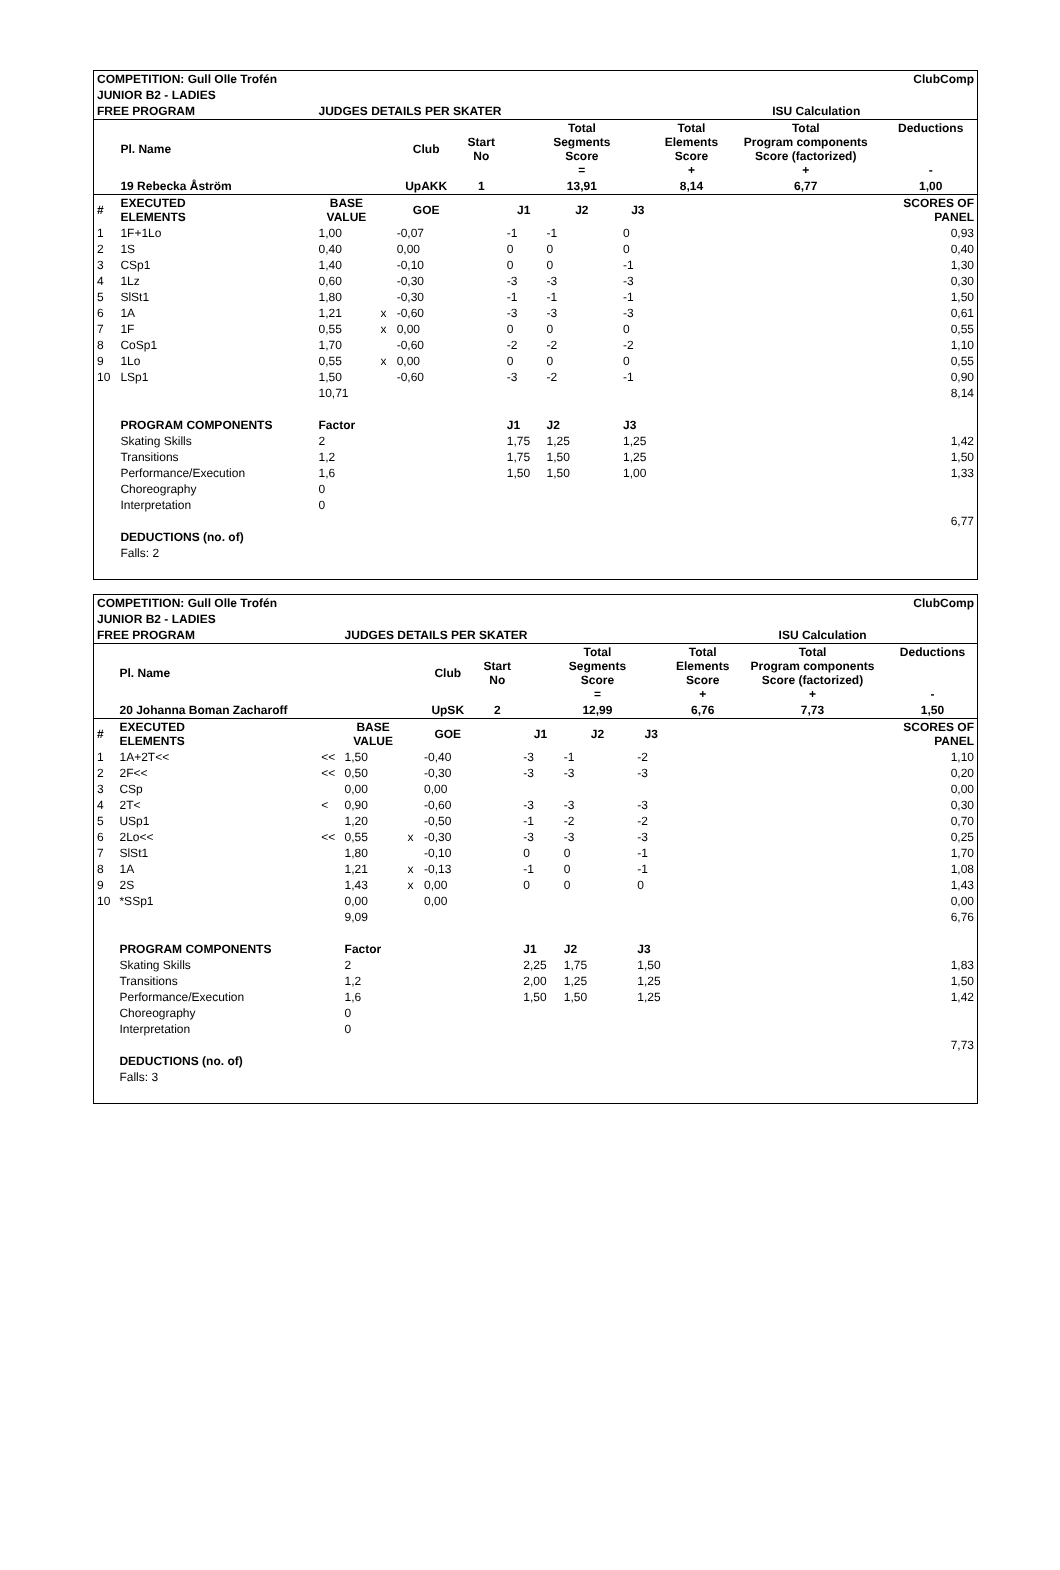| COMPETITION: Gull Olle Trofén | | | | | | | | ClubComp | | | | |
| JUNIOR B2 - LADIES | | | | | | | | | | | | |
| FREE PROGRAM | | | JUDGES DETAILS PER SKATER | | | | | | | ISU Calculation | | |
| | Pl. Name | | | | Club | Start No | | Total Segments Score = | | Total Elements Score + | Total Program components Score (factorized) + | Deductions - |
| | 19 Rebecka Åström | | | | UpAKK | 1 | | 13,91 | | 8,14 | 6,77 | 1,00 |
| # | EXECUTED ELEMENTS | | BASE VALUE | | GOE | | J1 | J2 | J3 | | | SCORES OF PANEL |
| 1 | 1F+1Lo | | 1,00 | | -0,07 | | -1 | -1 | 0 | | | 0,93 |
| 2 | 1S | | 0,40 | | 0,00 | | 0 | 0 | 0 | | | 0,40 |
| 3 | CSp1 | | 1,40 | | -0,10 | | 0 | 0 | -1 | | | 1,30 |
| 4 | 1Lz | | 0,60 | | -0,30 | | -3 | -3 | -3 | | | 0,30 |
| 5 | SlSt1 | | 1,80 | | -0,30 | | -1 | -1 | -1 | | | 1,50 |
| 6 | 1A | | 1,21 | x | -0,60 | | -3 | -3 | -3 | | | 0,61 |
| 7 | 1F | | 0,55 | x | 0,00 | | 0 | 0 | 0 | | | 0,55 |
| 8 | CoSp1 | | 1,70 | | -0,60 | | -2 | -2 | -2 | | | 1,10 |
| 9 | 1Lo | | 0,55 | x | 0,00 | | 0 | 0 | 0 | | | 0,55 |
| 10 | LSp1 | | 1,50 | | -0,60 | | -3 | -2 | -1 | | | 0,90 |
| | | | 10,71 | | | | | | | | | 8,14 |
| | PROGRAM COMPONENTS | | Factor | | | | J1 | J2 | J3 | | | |
| | Skating Skills | | 2 | | | | 1,75 | 1,25 | 1,25 | | | 1,42 |
| | Transitions | | 1,2 | | | | 1,75 | 1,50 | 1,25 | | | 1,50 |
| | Performance/Execution | | 1,6 | | | | 1,50 | 1,50 | 1,00 | | | 1,33 |
| | Choreography | | 0 | | | | | | | | | |
| | Interpretation | | 0 | | | | | | | | | |
| | | | | | | | | | | | | 6,77 |
| | DEDUCTIONS (no. of) | | | | | | | | | | | |
| | Falls: 2 | | | | | | | | | | | |
| COMPETITION: Gull Olle Trofén | | | | | | | | ClubComp | | | | |
| JUNIOR B2 - LADIES | | | | | | | | | | | | |
| FREE PROGRAM | | | JUDGES DETAILS PER SKATER | | | | | | | ISU Calculation | | |
| | Pl. Name | | | | Club | Start No | | Total Segments Score = | | Total Elements Score + | Total Program components Score (factorized) + | Deductions - |
| | 20 Johanna Boman Zacharoff | | | | UpSK | 2 | | 12,99 | | 6,76 | 7,73 | 1,50 |
| # | EXECUTED ELEMENTS | | BASE VALUE | | GOE | | J1 | J2 | J3 | | | SCORES OF PANEL |
| 1 | 1A+2T<< | << | 1,50 | | -0,40 | | -3 | -1 | -2 | | | 1,10 |
| 2 | 2F<< | << | 0,50 | | -0,30 | | -3 | -3 | -3 | | | 0,20 |
| 3 | CSp | | 0,00 | | 0,00 | | | | | | | 0,00 |
| 4 | 2T< | < | 0,90 | | -0,60 | | -3 | -3 | -3 | | | 0,30 |
| 5 | USp1 | | 1,20 | | -0,50 | | -1 | -2 | -2 | | | 0,70 |
| 6 | 2Lo<< | << | 0,55 | x | -0,30 | | -3 | -3 | -3 | | | 0,25 |
| 7 | SlSt1 | | 1,80 | | -0,10 | | 0 | 0 | -1 | | | 1,70 |
| 8 | 1A | | 1,21 | x | -0,13 | | -1 | 0 | -1 | | | 1,08 |
| 9 | 2S | | 1,43 | x | 0,00 | | 0 | 0 | 0 | | | 1,43 |
| 10 | *SSp1 | | 0,00 | | 0,00 | | | | | | | 0,00 |
| | | | 9,09 | | | | | | | | | 6,76 |
| | PROGRAM COMPONENTS | | Factor | | | | J1 | J2 | J3 | | | |
| | Skating Skills | | 2 | | | | 2,25 | 1,75 | 1,50 | | | 1,83 |
| | Transitions | | 1,2 | | | | 2,00 | 1,25 | 1,25 | | | 1,50 |
| | Performance/Execution | | 1,6 | | | | 1,50 | 1,50 | 1,25 | | | 1,42 |
| | Choreography | | 0 | | | | | | | | | |
| | Interpretation | | 0 | | | | | | | | | |
| | | | | | | | | | | | | 7,73 |
| | DEDUCTIONS (no. of) | | | | | | | | | | | |
| | Falls: 3 | | | | | | | | | | | |